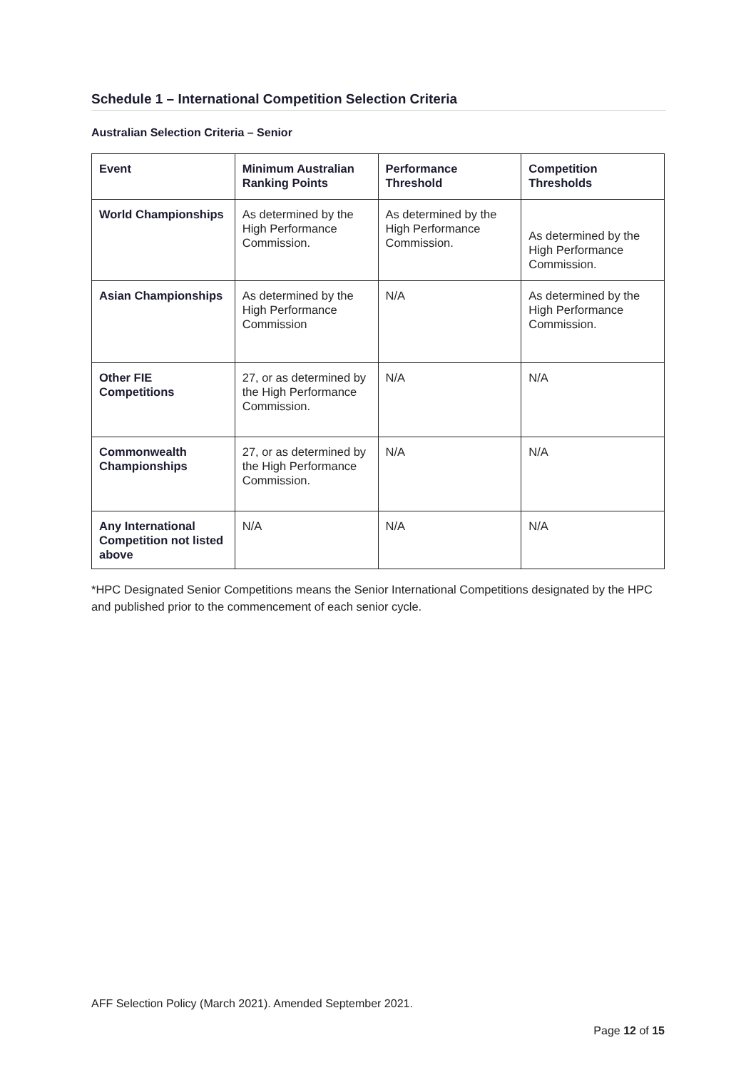Schedule 1 – International Competition Selection Criteria
Australian Selection Criteria – Senior
| Event | Minimum Australian Ranking Points | Performance Threshold | Competition Thresholds |
| --- | --- | --- | --- |
| World Championships | As determined by the High Performance Commission. | As determined by the High Performance Commission. | As determined by the High Performance Commission. |
| Asian Championships | As determined by the High Performance Commission | N/A | As determined by the High Performance Commission. |
| Other FIE Competitions | 27, or as determined by the High Performance Commission. | N/A | N/A |
| Commonwealth Championships | 27, or as determined by the High Performance Commission. | N/A | N/A |
| Any International Competition not listed above | N/A | N/A | N/A |
*HPC Designated Senior Competitions means the Senior International Competitions designated by the HPC and published prior to the commencement of each senior cycle.
AFF Selection Policy (March 2021). Amended September 2021.
Page 12 of 15